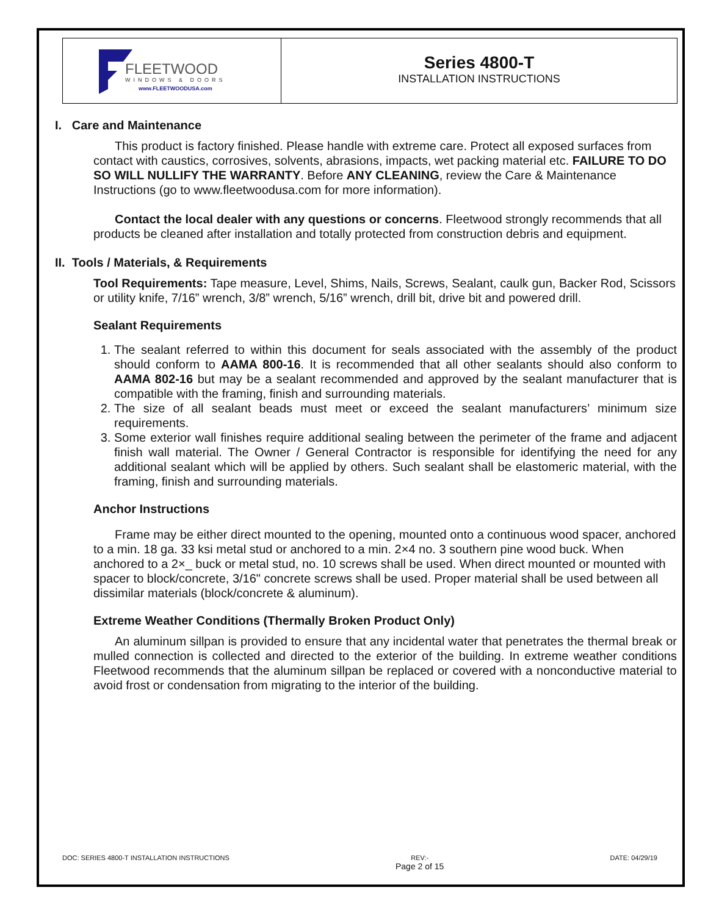FLEETWOOD
WINDOWS & DOORS
www.FLEETWOODUSA.com
Series 4800-T
INSTALLATION INSTRUCTIONS
I. Care and Maintenance
This product is factory finished. Please handle with extreme care. Protect all exposed surfaces from contact with caustics, corrosives, solvents, abrasions, impacts, wet packing material etc. FAILURE TO DO SO WILL NULLIFY THE WARRANTY. Before ANY CLEANING, review the Care & Maintenance Instructions (go to www.fleetwoodusa.com for more information).
Contact the local dealer with any questions or concerns. Fleetwood strongly recommends that all products be cleaned after installation and totally protected from construction debris and equipment.
II. Tools / Materials, & Requirements
Tool Requirements: Tape measure, Level, Shims, Nails, Screws, Sealant, caulk gun, Backer Rod, Scissors or utility knife, 7/16” wrench, 3/8” wrench, 5/16” wrench, drill bit, drive bit and powered drill.
Sealant Requirements
1. The sealant referred to within this document for seals associated with the assembly of the product should conform to AAMA 800-16. It is recommended that all other sealants should also conform to AAMA 802-16 but may be a sealant recommended and approved by the sealant manufacturer that is compatible with the framing, finish and surrounding materials.
2. The size of all sealant beads must meet or exceed the sealant manufacturers’ minimum size requirements.
3. Some exterior wall finishes require additional sealing between the perimeter of the frame and adjacent finish wall material. The Owner / General Contractor is responsible for identifying the need for any additional sealant which will be applied by others. Such sealant shall be elastomeric material, with the framing, finish and surrounding materials.
Anchor Instructions
Frame may be either direct mounted to the opening, mounted onto a continuous wood spacer, anchored to a min. 18 ga. 33 ksi metal stud or anchored to a min. 2×4 no. 3 southern pine wood buck. When anchored to a 2×_ buck or metal stud, no. 10 screws shall be used. When direct mounted or mounted with spacer to block/concrete, 3/16" concrete screws shall be used. Proper material shall be used between all dissimilar materials (block/concrete & aluminum).
Extreme Weather Conditions (Thermally Broken Product Only)
An aluminum sillpan is provided to ensure that any incidental water that penetrates the thermal break or mulled connection is collected and directed to the exterior of the building. In extreme weather conditions Fleetwood recommends that the aluminum sillpan be replaced or covered with a nonconductive material to avoid frost or condensation from migrating to the interior of the building.
DOC: SERIES 4800-T INSTALLATION INSTRUCTIONS REV:-
Page 2 of 15 DATE: 04/29/19